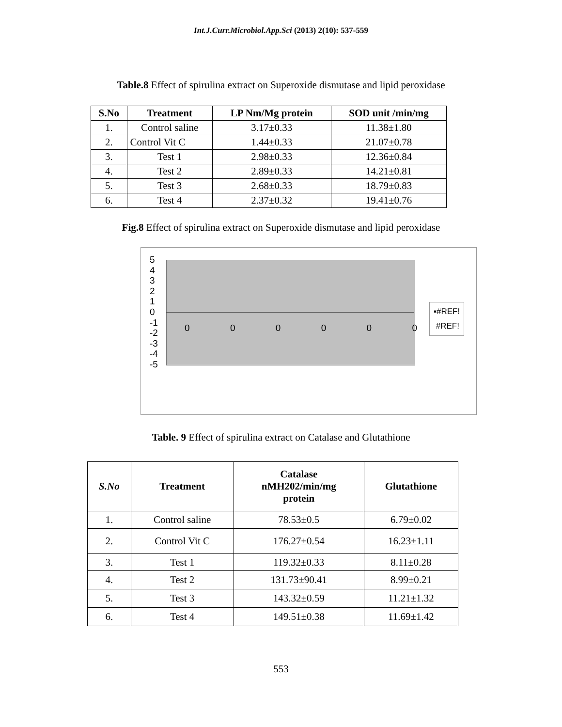Int.J.Curr.Microbiol.App.Sci (2013) 2(10): 537-559
Table.8 Effect of spirulina extract on Superoxide dismutase and lipid peroxidase
| S.No | Treatment | LP Nm/Mg protein | SOD unit /min/mg |
| --- | --- | --- | --- |
| 1. | Control saline | 3.17±0.33 | 11.38±1.80 |
| 2. | Control Vit C | 1.44±0.33 | 21.07±0.78 |
| 3. | Test 1 | 2.98±0.33 | 12.36±0.84 |
| 4. | Test 2 | 2.89±0.33 | 14.21±0.81 |
| 5. | Test 3 | 2.68±0.33 | 18.79±0.83 |
| 6. | Test 4 | 2.37±0.32 | 19.41±0.76 |
Fig.8 Effect of spirulina extract on Superoxide dismutase and lipid peroxidase
5
4
3
2
1
0
-1
-2
-3
-4
-5
0 0 0 0 0 0
▪#REF!
#REF!
Table. 9 Effect of spirulina extract on Catalase and Glutathione
| S.No | Treatment | Catalase nMH202/min/mg protein | Glutathione |
| --- | --- | --- | --- |
| 1. | Control saline | 78.53±0.5 | 6.79±0.02 |
| 2. | Control Vit C | 176.27±0.54 | 16.23±1.11 |
| 3. | Test 1 | 119.32±0.33 | 8.11±0.28 |
| 4. | Test 2 | 131.73±90.41 | 8.99±0.21 |
| 5. | Test 3 | 143.32±0.59 | 11.21±1.32 |
| 6. | Test 4 | 149.51±0.38 | 11.69±1.42 |
553